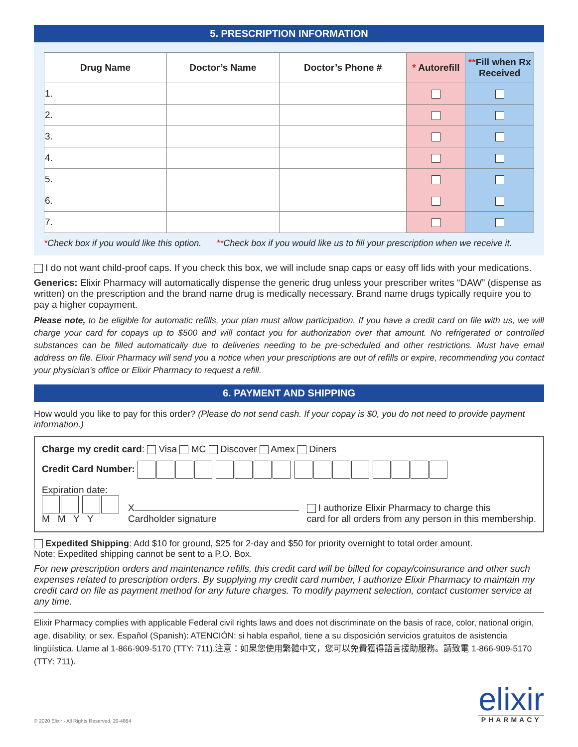5. PRESCRIPTION INFORMATION
| Drug Name | Doctor’s Name | Doctor’s Phone # | * Autorefill | ** Fill when Rx Received |
| --- | --- | --- | --- | --- |
| 1. | | | | |
| 2. | | | | |
| 3. | | | | |
| 4. | | | | |
| 5. | | | | |
| 6. | | | | |
| 7. | | | | |
*Check box if you would like this option. **Check box if you would like us to fill your prescription when we receive it.
I do not want child-proof caps. If you check this box, we will include snap caps or easy off lids with your medications.
Generics: Elixir Pharmacy will automatically dispense the generic drug unless your prescriber writes “DAW” (dispense as written) on the prescription and the brand name drug is medically necessary. Brand name drugs typically require you to pay a higher copayment.
Please note, to be eligible for automatic refills, your plan must allow participation. If you have a credit card on file with us, we will charge your card for copays up to $500 and will contact you for authorization over that amount. No refrigerated or controlled substances can be filled automatically due to deliveries needing to be pre-scheduled and other restrictions. Must have email address on file. Elixir Pharmacy will send you a notice when your prescriptions are out of refills or expire, recommending you contact your physician’s office or Elixir Pharmacy to request a refill.
6. PAYMENT AND SHIPPING
How would you like to pay for this order? (Please do not send cash. If your copay is $0, you do not need to provide payment information.)
Charge my credit card: Visa MC Discover Amex Diners
Credit Card Number:
Expiration date:
M M Y Y
X
Cardholder signature
I authorize Elixir Pharmacy to charge this
card for all orders from any person in this membership.
Expedited Shipping: Add $10 for ground, $25 for 2-day and $50 for priority overnight to total order amount.
Note: Expedited shipping cannot be sent to a P.O. Box.
For new prescription orders and maintenance refills, this credit card will be billed for copay/coinsurance and other such expenses related to prescription orders. By supplying my credit card number, I authorize Elixir Pharmacy to maintain my credit card on file as payment method for any future charges. To modify payment selection, contact customer service at any time.
Elixir Pharmacy complies with applicable Federal civil rights laws and does not discriminate on the basis of race, color, national origin, age, disability, or sex. Español (Spanish): ATENCIÓN: si habla español, tiene a su disposición servicios gratuitos de asistencia lingüística. Llame al 1-866-909-5170 (TTY: 711).注意：如果您使用繁體中文，您可以免費獲得語言援助服務。請致電 1-866-909-5170 (TTY: 711).
© 2020 Elixir - All Rights Reserved. 20-4864
elixir
PHARMACY